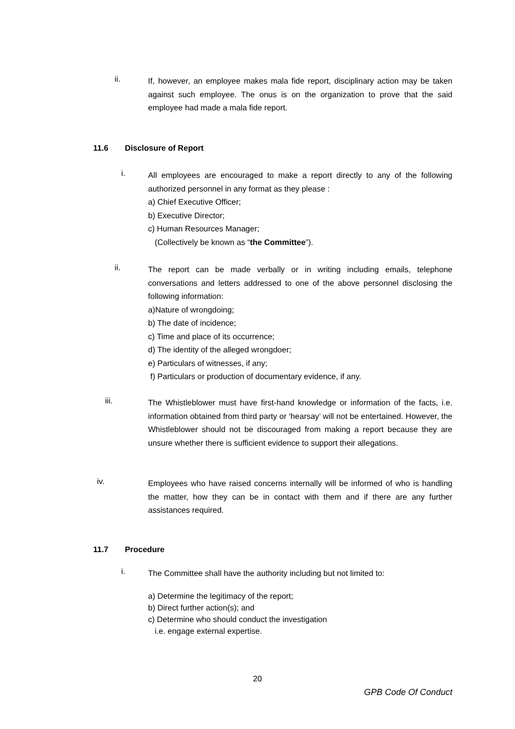ii.
If, however, an employee makes mala fide report, disciplinary action may be taken against such employee. The onus is on the organization to prove that the said employee had made a mala fide report.
11.6 Disclosure of Report
i.
All employees are encouraged to make a report directly to any of the following authorized personnel in any format as they please :
a) Chief Executive Officer;
b) Executive Director;
c) Human Resources Manager;
(Collectively be known as “the Committee”).
ii.
The report can be made verbally or in writing including emails, telephone conversations and letters addressed to one of the above personnel disclosing the following information:
a)Nature of wrongdoing;
b) The date of incidence;
c) Time and place of its occurrence;
d) The identity of the alleged wrongdoer;
e) Particulars of witnesses, if any;
f) Particulars or production of documentary evidence, if any.
iii.
The Whistleblower must have first-hand knowledge or information of the facts, i.e. information obtained from third party or ‘hearsay’ will not be entertained. However, the Whistleblower should not be discouraged from making a report because they are unsure whether there is sufficient evidence to support their allegations.
iv.
Employees who have raised concerns internally will be informed of who is handling the matter, how they can be in contact with them and if there are any further assistances required.
11.7 Procedure
i.
The Committee shall have the authority including but not limited to:
a) Determine the legitimacy of the report;
b) Direct further action(s); and
c) Determine who should conduct the investigation
i.e. engage external expertise.
20
GPB Code Of Conduct